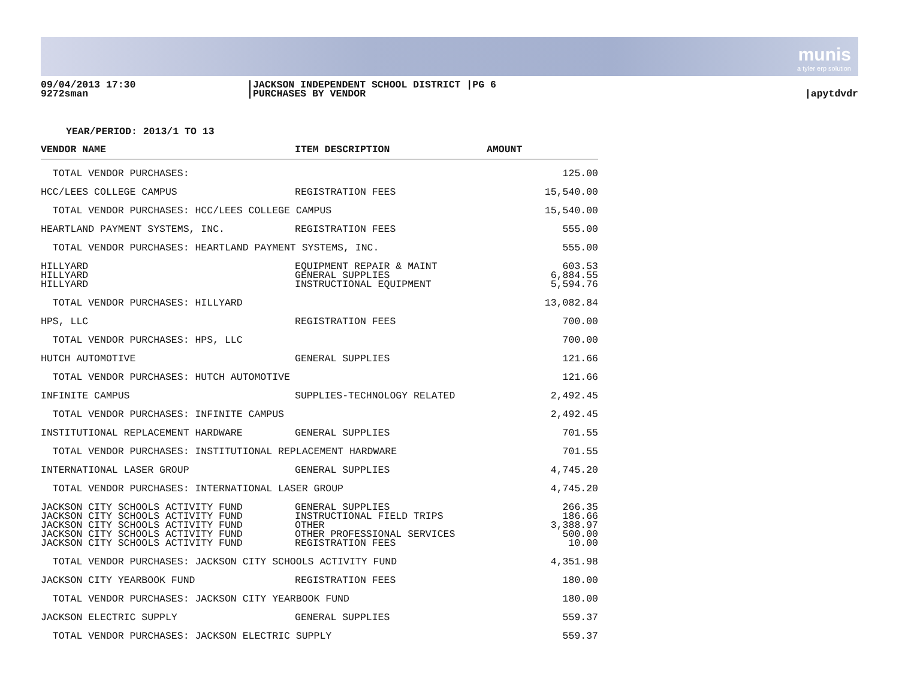munis
a tyler erp solution
09/04/2013 17:30
9272sman
|JACKSON INDEPENDENT SCHOOL DISTRICT |PG 6
|PURCHASES BY VENDOR
|apytdvdr
YEAR/PERIOD: 2013/1 TO 13
| VENDOR NAME | ITEM DESCRIPTION | AMOUNT |
| --- | --- | --- |
| TOTAL VENDOR PURCHASES: | | 125.00 |
| HCC/LEES COLLEGE CAMPUS | REGISTRATION FEES | 15,540.00 |
| TOTAL VENDOR PURCHASES: HCC/LEES COLLEGE CAMPUS | | 15,540.00 |
| HEARTLAND PAYMENT SYSTEMS, INC. | REGISTRATION FEES | 555.00 |
| TOTAL VENDOR PURCHASES: HEARTLAND PAYMENT SYSTEMS, INC. | | 555.00 |
| HILLYARD | EQUIPMENT REPAIR & MAINT | 603.53 |
| HILLYARD | GENERAL SUPPLIES | 6,884.55 |
| HILLYARD | INSTRUCTIONAL EQUIPMENT | 5,594.76 |
| TOTAL VENDOR PURCHASES: HILLYARD | | 13,082.84 |
| HPS, LLC | REGISTRATION FEES | 700.00 |
| TOTAL VENDOR PURCHASES: HPS, LLC | | 700.00 |
| HUTCH AUTOMOTIVE | GENERAL SUPPLIES | 121.66 |
| TOTAL VENDOR PURCHASES: HUTCH AUTOMOTIVE | | 121.66 |
| INFINITE CAMPUS | SUPPLIES-TECHNOLOGY RELATED | 2,492.45 |
| TOTAL VENDOR PURCHASES: INFINITE CAMPUS | | 2,492.45 |
| INSTITUTIONAL REPLACEMENT HARDWARE | GENERAL SUPPLIES | 701.55 |
| TOTAL VENDOR PURCHASES: INSTITUTIONAL REPLACEMENT HARDWARE | | 701.55 |
| INTERNATIONAL LASER GROUP | GENERAL SUPPLIES | 4,745.20 |
| TOTAL VENDOR PURCHASES: INTERNATIONAL LASER GROUP | | 4,745.20 |
| JACKSON CITY SCHOOLS ACTIVITY FUND | GENERAL SUPPLIES | 266.35 |
| JACKSON CITY SCHOOLS ACTIVITY FUND | INSTRUCTIONAL FIELD TRIPS | 186.66 |
| JACKSON CITY SCHOOLS ACTIVITY FUND | OTHER | 3,388.97 |
| JACKSON CITY SCHOOLS ACTIVITY FUND | OTHER PROFESSIONAL SERVICES | 500.00 |
| JACKSON CITY SCHOOLS ACTIVITY FUND | REGISTRATION FEES | 10.00 |
| TOTAL VENDOR PURCHASES: JACKSON CITY SCHOOLS ACTIVITY FUND | | 4,351.98 |
| JACKSON CITY YEARBOOK FUND | REGISTRATION FEES | 180.00 |
| TOTAL VENDOR PURCHASES: JACKSON CITY YEARBOOK FUND | | 180.00 |
| JACKSON ELECTRIC SUPPLY | GENERAL SUPPLIES | 559.37 |
| TOTAL VENDOR PURCHASES: JACKSON ELECTRIC SUPPLY | | 559.37 |